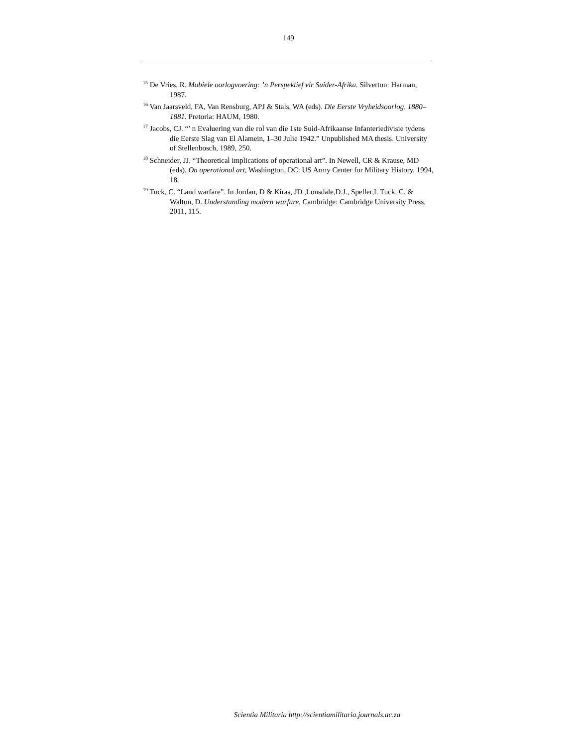149
<sup>15</sup> De Vries, R. Mobiele oorlogvoering: ’n Perspektief vir Suider-Afrika. Silverton: Harman, 1987.
<sup>16</sup> Van Jaarsveld, FA, Van Rensburg, APJ & Stals, WA (eds). Die Eerste Vryheidsoorlog, 1880–1881. Pretoria: HAUM, 1980.
<sup>17</sup> Jacobs, CJ. “’ n Evaluering van die rol van die 1ste Suid-Afrikaanse Infanteriedivisie tydens die Eerste Slag van El Alamein, 1–30 Julie 1942.” Unpublished MA thesis. University of Stellenbosch, 1989, 250.
<sup>18</sup> Schneider, JJ. “Theoretical implications of operational art”. In Newell, CR & Krause, MD (eds), On operational art, Washington, DC: US Army Center for Military History, 1994, 18.
<sup>19</sup> Tuck, C. “Land warfare”. In Jordan, D & Kiras, JD ,Lonsdale,D.J., Speller,I. Tuck, C. & Walton, D. Understanding modern warfare, Cambridge: Cambridge University Press, 2011, 115.
Scientia Militaria http://scientiamilitaria.journals.ac.za